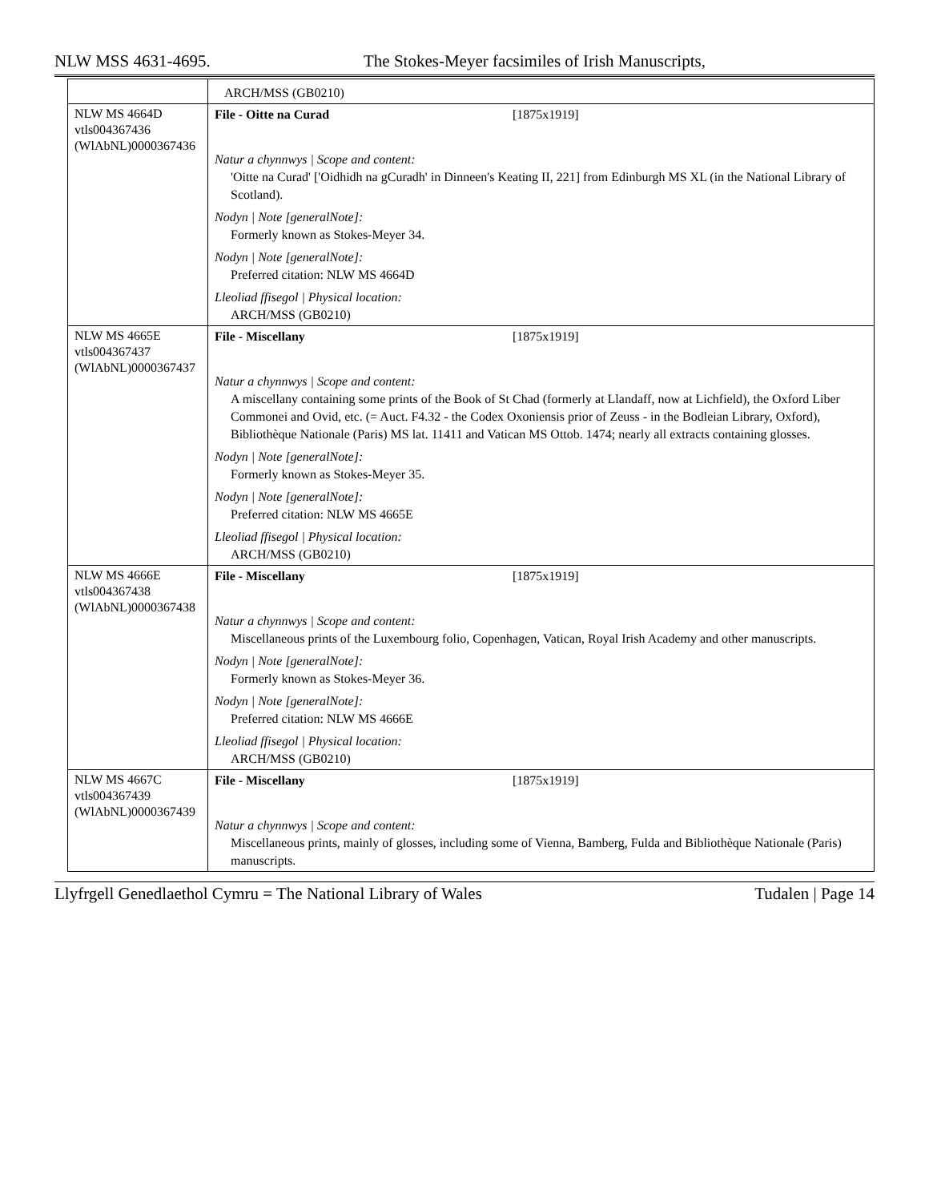NLW MSS 4631-4695. The Stokes-Meyer facsimiles of Irish Manuscripts,
| | ARCH/MSS (GB0210) |
| NLW MS 4664D vtls004367436 (WlAbNL)0000367436 | File - Oitte na Curad [1875x1919] Natur a chynnwys / Scope and content: 'Oitte na Curad' ['Oidhidh na gCuradh' in Dinneen's Keating II, 221] from Edinburgh MS XL (in the National Library of Scotland). Nodyn / Note [generalNote]: Formerly known as Stokes-Meyer 34. Nodyn / Note [generalNote]: Preferred citation: NLW MS 4664D Lleoliad ffisegol / Physical location: ARCH/MSS (GB0210) |
| NLW MS 4665E vtls004367437 (WlAbNL)0000367437 | File - Miscellany [1875x1919] Natur a chynnwys / Scope and content: A miscellany containing some prints of the Book of St Chad (formerly at Llandaff, now at Lichfield), the Oxford Liber Commonei and Ovid, etc. (= Auct. F4.32 - the Codex Oxoniensis prior of Zeuss - in the Bodleian Library, Oxford), Bibliothèque Nationale (Paris) MS lat. 11411 and Vatican MS Ottob. 1474; nearly all extracts containing glosses. Nodyn / Note [generalNote]: Formerly known as Stokes-Meyer 35. Nodyn / Note [generalNote]: Preferred citation: NLW MS 4665E Lleoliad ffisegol / Physical location: ARCH/MSS (GB0210) |
| NLW MS 4666E vtls004367438 (WlAbNL)0000367438 | File - Miscellany [1875x1919] Natur a chynnwys / Scope and content: Miscellaneous prints of the Luxembourg folio, Copenhagen, Vatican, Royal Irish Academy and other manuscripts. Nodyn / Note [generalNote]: Formerly known as Stokes-Meyer 36. Nodyn / Note [generalNote]: Preferred citation: NLW MS 4666E Lleoliad ffisegol / Physical location: ARCH/MSS (GB0210) |
| NLW MS 4667C vtls004367439 (WlAbNL)0000367439 | File - Miscellany [1875x1919] Natur a chynnwys / Scope and content: Miscellaneous prints, mainly of glosses, including some of Vienna, Bamberg, Fulda and Bibliothèque Nationale (Paris) manuscripts. |
Llyfrgell Genedlaethol Cymru = The National Library of Wales Tudalen | Page 14